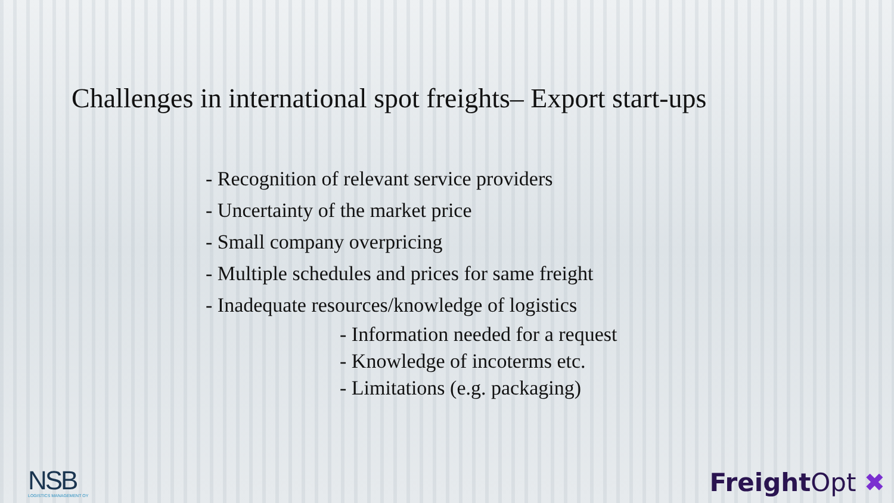Challenges in international spot freights– Export start-ups
- Recognition of relevant service providers
- Uncertainty of the market price
- Small company overpricing
- Multiple schedules and prices for same freight
- Inadequate resources/knowledge of logistics
- Information needed for a request
- Knowledge of incoterms etc.
- Limitations (e.g. packaging)
NSB
LOGISTICS MANAGEMENT OY
Freight Opt ✖